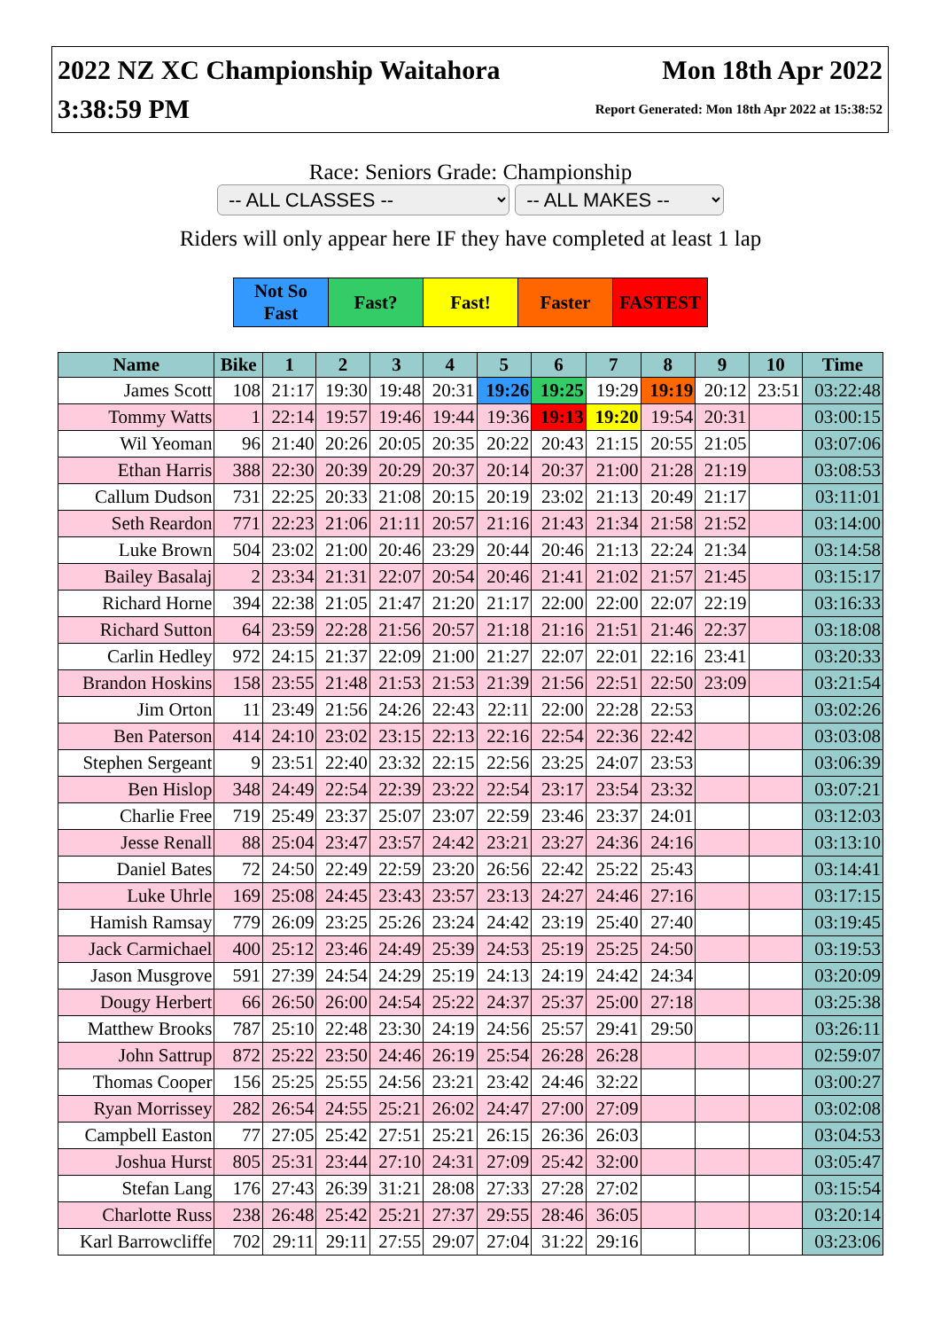2022 NZ XC Championship Waitahora
3:38:59 PM
Mon 18th Apr 2022
Report Generated: Mon 18th Apr 2022 at 15:38:52
Race: Seniors Grade: Championship
-- ALL CLASSES -- -- ALL MAKES --
Riders will only appear here IF they have completed at least 1 lap
| Not So Fast | Fast? | Fast! | Faster | FASTEST |
| Name | Bike | 1 | 2 | 3 | 4 | 5 | 6 | 7 | 8 | 9 | 10 | Time |
| --- | --- | --- | --- | --- | --- | --- | --- | --- | --- | --- | --- | --- |
| James Scott | 108 | 21:17 | 19:30 | 19:48 | 20:31 | 19:26 | 19:25 | 19:29 | 19:19 | 20:12 | 23:51 | 03:22:48 |
| Tommy Watts | 1 | 22:14 | 19:57 | 19:46 | 19:44 | 19:36 | 19:13 | 19:20 | 19:54 | 20:31 | | 03:00:15 |
| Wil Yeoman | 96 | 21:40 | 20:26 | 20:05 | 20:35 | 20:22 | 20:43 | 21:15 | 20:55 | 21:05 | | 03:07:06 |
| Ethan Harris | 388 | 22:30 | 20:39 | 20:29 | 20:37 | 20:14 | 20:37 | 21:00 | 21:28 | 21:19 | | 03:08:53 |
| Callum Dudson | 731 | 22:25 | 20:33 | 21:08 | 20:15 | 20:19 | 23:02 | 21:13 | 20:49 | 21:17 | | 03:11:01 |
| Seth Reardon | 771 | 22:23 | 21:06 | 21:11 | 20:57 | 21:16 | 21:43 | 21:34 | 21:58 | 21:52 | | 03:14:00 |
| Luke Brown | 504 | 23:02 | 21:00 | 20:46 | 23:29 | 20:44 | 20:46 | 21:13 | 22:24 | 21:34 | | 03:14:58 |
| Bailey Basalaj | 2 | 23:34 | 21:31 | 22:07 | 20:54 | 20:46 | 21:41 | 21:02 | 21:57 | 21:45 | | 03:15:17 |
| Richard Horne | 394 | 22:38 | 21:05 | 21:47 | 21:20 | 21:17 | 22:00 | 22:00 | 22:07 | 22:19 | | 03:16:33 |
| Richard Sutton | 64 | 23:59 | 22:28 | 21:56 | 20:57 | 21:18 | 21:16 | 21:51 | 21:46 | 22:37 | | 03:18:08 |
| Carlin Hedley | 972 | 24:15 | 21:37 | 22:09 | 21:00 | 21:27 | 22:07 | 22:01 | 22:16 | 23:41 | | 03:20:33 |
| Brandon Hoskins | 158 | 23:55 | 21:48 | 21:53 | 21:53 | 21:39 | 21:56 | 22:51 | 22:50 | 23:09 | | 03:21:54 |
| Jim Orton | 11 | 23:49 | 21:56 | 24:26 | 22:43 | 22:11 | 22:00 | 22:28 | 22:53 | | | 03:02:26 |
| Ben Paterson | 414 | 24:10 | 23:02 | 23:15 | 22:13 | 22:16 | 22:54 | 22:36 | 22:42 | | | 03:03:08 |
| Stephen Sergeant | 9 | 23:51 | 22:40 | 23:32 | 22:15 | 22:56 | 23:25 | 24:07 | 23:53 | | | 03:06:39 |
| Ben Hislop | 348 | 24:49 | 22:54 | 22:39 | 23:22 | 22:54 | 23:17 | 23:54 | 23:32 | | | 03:07:21 |
| Charlie Free | 719 | 25:49 | 23:37 | 25:07 | 23:07 | 22:59 | 23:46 | 23:37 | 24:01 | | | 03:12:03 |
| Jesse Renall | 88 | 25:04 | 23:47 | 23:57 | 24:42 | 23:21 | 23:27 | 24:36 | 24:16 | | | 03:13:10 |
| Daniel Bates | 72 | 24:50 | 22:49 | 22:59 | 23:20 | 26:56 | 22:42 | 25:22 | 25:43 | | | 03:14:41 |
| Luke Uhrle | 169 | 25:08 | 24:45 | 23:43 | 23:57 | 23:13 | 24:27 | 24:46 | 27:16 | | | 03:17:15 |
| Hamish Ramsay | 779 | 26:09 | 23:25 | 25:26 | 23:24 | 24:42 | 23:19 | 25:40 | 27:40 | | | 03:19:45 |
| Jack Carmichael | 400 | 25:12 | 23:46 | 24:49 | 25:39 | 24:53 | 25:19 | 25:25 | 24:50 | | | 03:19:53 |
| Jason Musgrove | 591 | 27:39 | 24:54 | 24:29 | 25:19 | 24:13 | 24:19 | 24:42 | 24:34 | | | 03:20:09 |
| Dougy Herbert | 66 | 26:50 | 26:00 | 24:54 | 25:22 | 24:37 | 25:37 | 25:00 | 27:18 | | | 03:25:38 |
| Matthew Brooks | 787 | 25:10 | 22:48 | 23:30 | 24:19 | 24:56 | 25:57 | 29:41 | 29:50 | | | 03:26:11 |
| John Sattrup | 872 | 25:22 | 23:50 | 24:46 | 26:19 | 25:54 | 26:28 | 26:28 | | | | 02:59:07 |
| Thomas Cooper | 156 | 25:25 | 25:55 | 24:56 | 23:21 | 23:42 | 24:46 | 32:22 | | | | 03:00:27 |
| Ryan Morrissey | 282 | 26:54 | 24:55 | 25:21 | 26:02 | 24:47 | 27:00 | 27:09 | | | | 03:02:08 |
| Campbell Easton | 77 | 27:05 | 25:42 | 27:51 | 25:21 | 26:15 | 26:36 | 26:03 | | | | 03:04:53 |
| Joshua Hurst | 805 | 25:31 | 23:44 | 27:10 | 24:31 | 27:09 | 25:42 | 32:00 | | | | 03:05:47 |
| Stefan Lang | 176 | 27:43 | 26:39 | 31:21 | 28:08 | 27:33 | 27:28 | 27:02 | | | | 03:15:54 |
| Charlotte Russ | 238 | 26:48 | 25:42 | 25:21 | 27:37 | 29:55 | 28:46 | 36:05 | | | | 03:20:14 |
| Karl Barrowcliffe | 702 | 29:11 | 29:11 | 27:55 | 29:07 | 27:04 | 31:22 | 29:16 | | | | 03:23:06 |